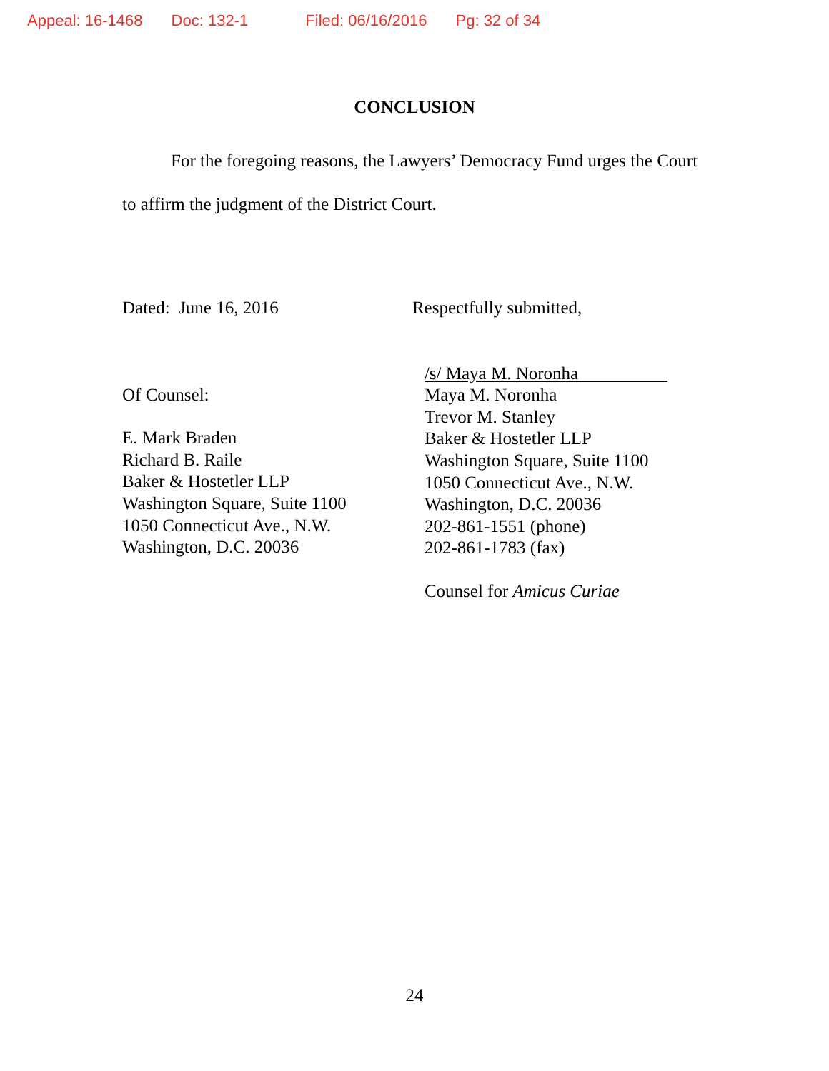Appeal: 16-1468 Doc: 132-1 Filed: 06/16/2016 Pg: 32 of 34
CONCLUSION
For the foregoing reasons, the Lawyers’ Democracy Fund urges the Court to affirm the judgment of the District Court.
Dated: June 16, 2016
Of Counsel:
E. Mark Braden
Richard B. Raile
Baker & Hostetler LLP
Washington Square, Suite 1100
1050 Connecticut Ave., N.W.
Washington, D.C. 20036
Respectfully submitted,
/s/ Maya M. Noronha
Maya M. Noronha
Trevor M. Stanley
Baker & Hostetler LLP
Washington Square, Suite 1100
1050 Connecticut Ave., N.W.
Washington, D.C. 20036
202-861-1551 (phone)
202-861-1783 (fax)
Counsel for Amicus Curiae
24